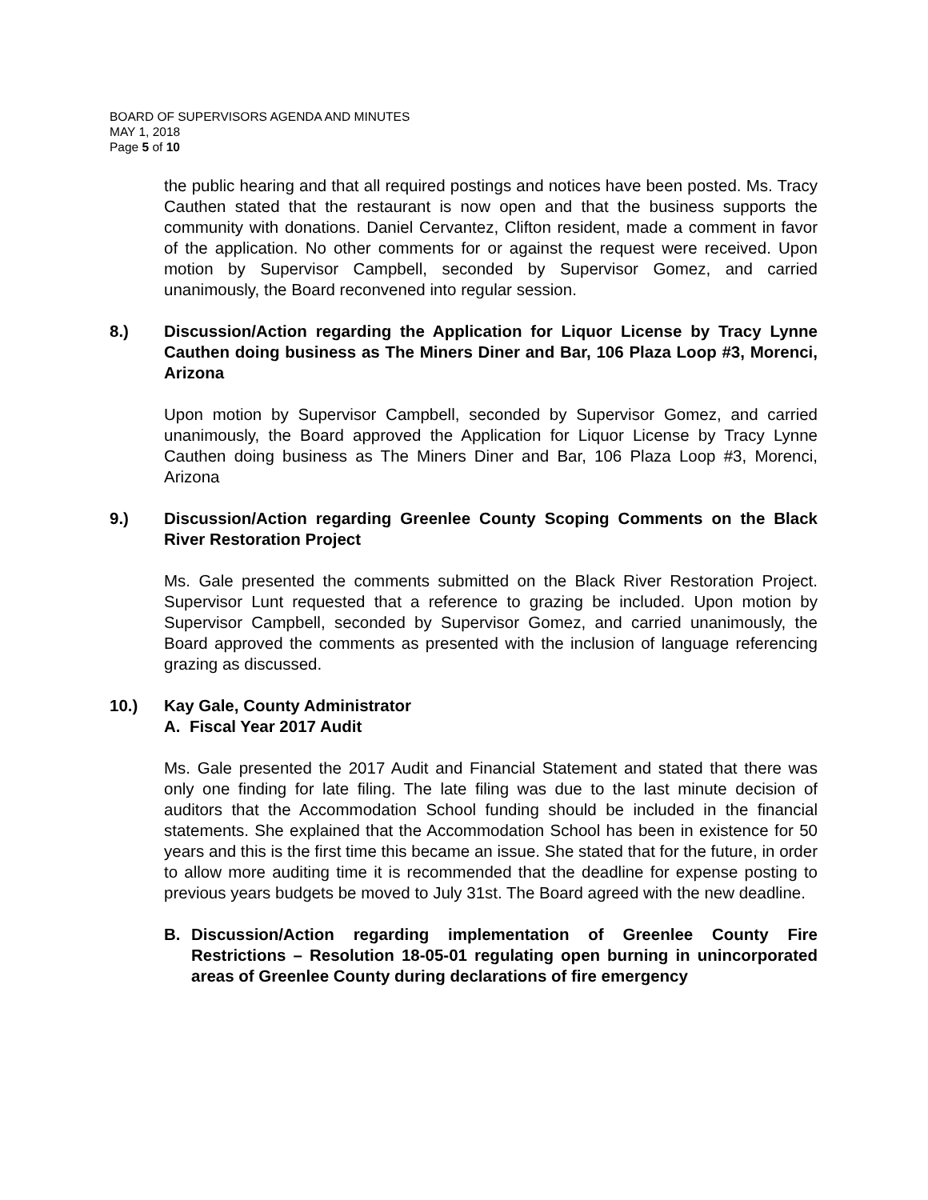BOARD OF SUPERVISORS AGENDA AND MINUTES
MAY 1, 2018
Page 5 of 10
the public hearing and that all required postings and notices have been posted. Ms. Tracy Cauthen stated that the restaurant is now open and that the business supports the community with donations. Daniel Cervantez, Clifton resident, made a comment in favor of the application. No other comments for or against the request were received. Upon motion by Supervisor Campbell, seconded by Supervisor Gomez, and carried unanimously, the Board reconvened into regular session.
8.) Discussion/Action regarding the Application for Liquor License by Tracy Lynne Cauthen doing business as The Miners Diner and Bar, 106 Plaza Loop #3, Morenci, Arizona
Upon motion by Supervisor Campbell, seconded by Supervisor Gomez, and carried unanimously, the Board approved the Application for Liquor License by Tracy Lynne Cauthen doing business as The Miners Diner and Bar, 106 Plaza Loop #3, Morenci, Arizona
9.) Discussion/Action regarding Greenlee County Scoping Comments on the Black River Restoration Project
Ms. Gale presented the comments submitted on the Black River Restoration Project. Supervisor Lunt requested that a reference to grazing be included. Upon motion by Supervisor Campbell, seconded by Supervisor Gomez, and carried unanimously, the Board approved the comments as presented with the inclusion of language referencing grazing as discussed.
10.) Kay Gale, County Administrator
A. Fiscal Year 2017 Audit
Ms. Gale presented the 2017 Audit and Financial Statement and stated that there was only one finding for late filing. The late filing was due to the last minute decision of auditors that the Accommodation School funding should be included in the financial statements. She explained that the Accommodation School has been in existence for 50 years and this is the first time this became an issue. She stated that for the future, in order to allow more auditing time it is recommended that the deadline for expense posting to previous years budgets be moved to July 31st. The Board agreed with the new deadline.
B. Discussion/Action regarding implementation of Greenlee County Fire Restrictions – Resolution 18-05-01 regulating open burning in unincorporated areas of Greenlee County during declarations of fire emergency